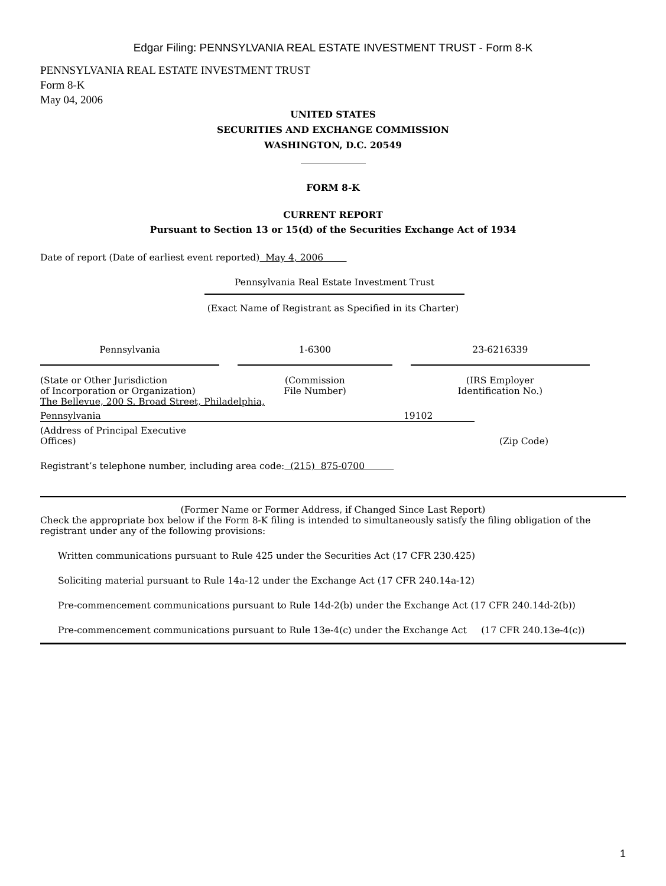Edgar Filing: PENNSYLVANIA REAL ESTATE INVESTMENT TRUST - Form 8-K
PENNSYLVANIA REAL ESTATE INVESTMENT TRUST
Form 8-K
May 04, 2006
UNITED STATES
SECURITIES AND EXCHANGE COMMISSION
WASHINGTON, D.C. 20549
FORM 8-K
CURRENT REPORT
Pursuant to Section 13 or 15(d) of the Securities Exchange Act of 1934
Date of report (Date of earliest event reported) May 4, 2006
Pennsylvania Real Estate Investment Trust
(Exact Name of Registrant as Specified in its Charter)
| Pennsylvania | | 1-6300 | | 23-6216339 |
| (State or Other Jurisdiction of Incorporation or Organization) | | (Commission File Number) | | (IRS Employer Identification No.) |
The Bellevue, 200 S. Broad Street, Philadelphia,
Pennsylvania 19102
(Address of Principal Executive
Offices) (Zip Code)
Registrant’s telephone number, including area code: (215) 875-0700
(Former Name or Former Address, if Changed Since Last Report)
Check the appropriate box below if the Form 8-K filing is intended to simultaneously satisfy the filing obligation of the registrant under any of the following provisions:
Written communications pursuant to Rule 425 under the Securities Act (17 CFR 230.425)
Soliciting material pursuant to Rule 14a-12 under the Exchange Act (17 CFR 240.14a-12)
Pre-commencement communications pursuant to Rule 14d-2(b) under the Exchange Act (17 CFR 240.14d-2(b))
Pre-commencement communications pursuant to Rule 13e-4(c) under the Exchange Act (17 CFR 240.13e-4(c))
1